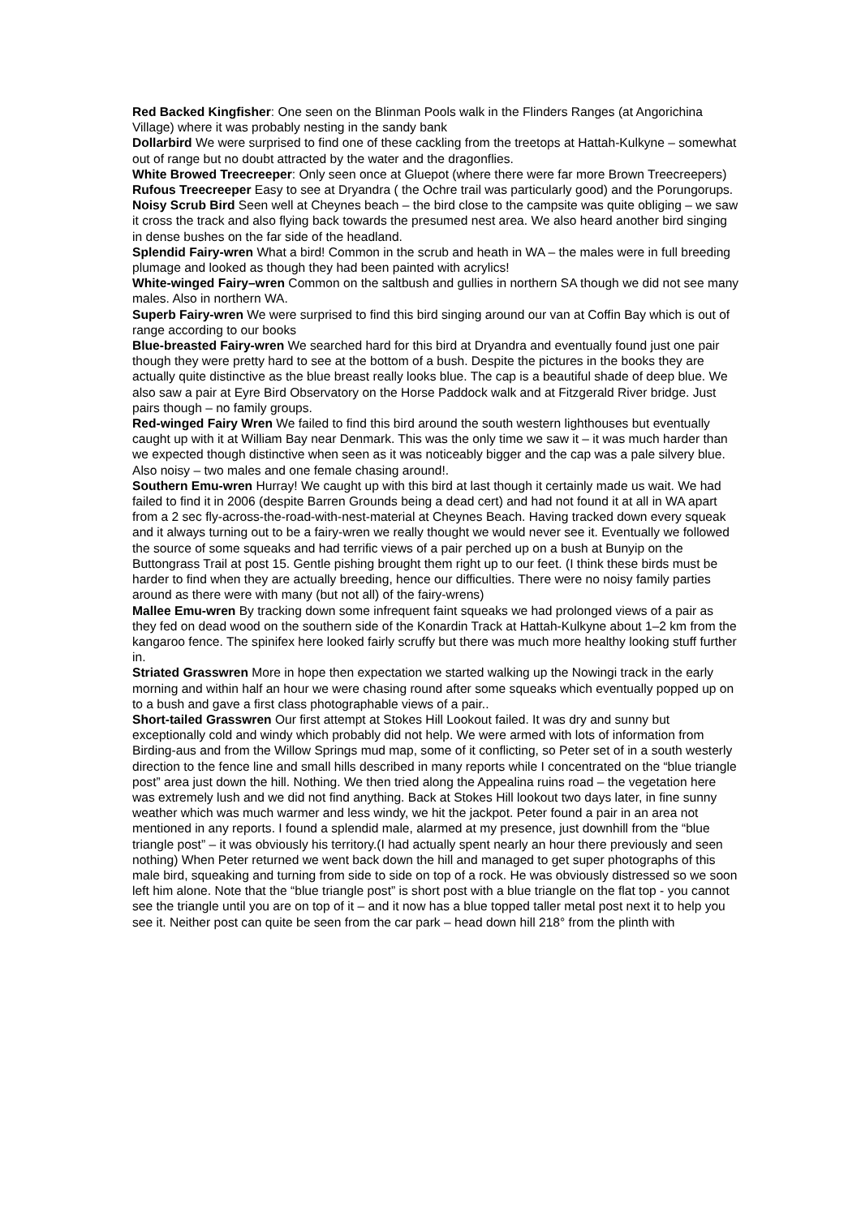Red Backed Kingfisher: One seen on the Blinman Pools walk in the Flinders Ranges (at Angorichina Village) where it was probably nesting in the sandy bank
Dollarbird We were surprised to find one of these cackling from the treetops at Hattah-Kulkyne – somewhat out of range but no doubt attracted by the water and the dragonflies.
White Browed Treecreeper: Only seen once at Gluepot (where there were far more Brown Treecreepers)
Rufous Treecreeper Easy to see at Dryandra ( the Ochre trail was particularly good) and the Porungorups.
Noisy Scrub Bird Seen well at Cheynes beach – the bird close to the campsite was quite obliging – we saw it cross the track and also flying back towards the presumed nest area. We also heard another bird singing in dense bushes on the far side of the headland.
Splendid Fairy-wren What a bird! Common in the scrub and heath in WA – the males were in full breeding plumage and looked as though they had been painted with acrylics!
White-winged Fairy–wren Common on the saltbush and gullies in northern SA though we did not see many males. Also in northern WA.
Superb Fairy-wren We were surprised to find this bird singing around our van at Coffin Bay which is out of range according to our books
Blue-breasted Fairy-wren We searched hard for this bird at Dryandra and eventually found just one pair though they were pretty hard to see at the bottom of a bush. Despite the pictures in the books they are actually quite distinctive as the blue breast really looks blue. The cap is a beautiful shade of deep blue. We also saw a pair at Eyre Bird Observatory on the Horse Paddock walk and at Fitzgerald River bridge. Just pairs though – no family groups.
Red-winged Fairy Wren We failed to find this bird around the south western lighthouses but eventually caught up with it at William Bay near Denmark. This was the only time we saw it – it was much harder than we expected though distinctive when seen as it was noticeably bigger and the cap was a pale silvery blue. Also noisy – two males and one female chasing around!.
Southern Emu-wren Hurray! We caught up with this bird at last though it certainly made us wait. We had failed to find it in 2006 (despite Barren Grounds being a dead cert) and had not found it at all in WA apart from a 2 sec fly-across-the-road-with-nest-material at Cheynes Beach. Having tracked down every squeak and it always turning out to be a fairy-wren we really thought we would never see it. Eventually we followed the source of some squeaks and had terrific views of a pair perched up on a bush at Bunyip on the Buttongrass Trail at post 15. Gentle pishing brought them right up to our feet. (I think these birds must be harder to find when they are actually breeding, hence our difficulties. There were no noisy family parties around as there were with many (but not all) of the fairy-wrens)
Mallee Emu-wren By tracking down some infrequent faint squeaks we had prolonged views of a pair as they fed on dead wood on the southern side of the Konardin Track at Hattah-Kulkyne about 1–2 km from the kangaroo fence. The spinifex here looked fairly scruffy but there was much more healthy looking stuff further in.
Striated Grasswren More in hope then expectation we started walking up the Nowingi track in the early morning and within half an hour we were chasing round after some squeaks which eventually popped up on to a bush and gave a first class photographable views of a pair..
Short-tailed Grasswren Our first attempt at Stokes Hill Lookout failed. It was dry and sunny but exceptionally cold and windy which probably did not help. We were armed with lots of information from Birding-aus and from the Willow Springs mud map, some of it conflicting, so Peter set of in a south westerly direction to the fence line and small hills described in many reports while I concentrated on the “blue triangle post” area just down the hill. Nothing. We then tried along the Appealina ruins road – the vegetation here was extremely lush and we did not find anything. Back at Stokes Hill lookout two days later, in fine sunny weather which was much warmer and less windy, we hit the jackpot. Peter found a pair in an area not mentioned in any reports. I found a splendid male, alarmed at my presence, just downhill from the “blue triangle post” – it was obviously his territory.(I had actually spent nearly an hour there previously and seen nothing) When Peter returned we went back down the hill and managed to get super photographs of this male bird, squeaking and turning from side to side on top of a rock. He was obviously distressed so we soon left him alone. Note that the “blue triangle post” is short post with a blue triangle on the flat top - you cannot see the triangle until you are on top of it – and it now has a blue topped taller metal post next it to help you see it. Neither post can quite be seen from the car park – head down hill 218° from the plinth with